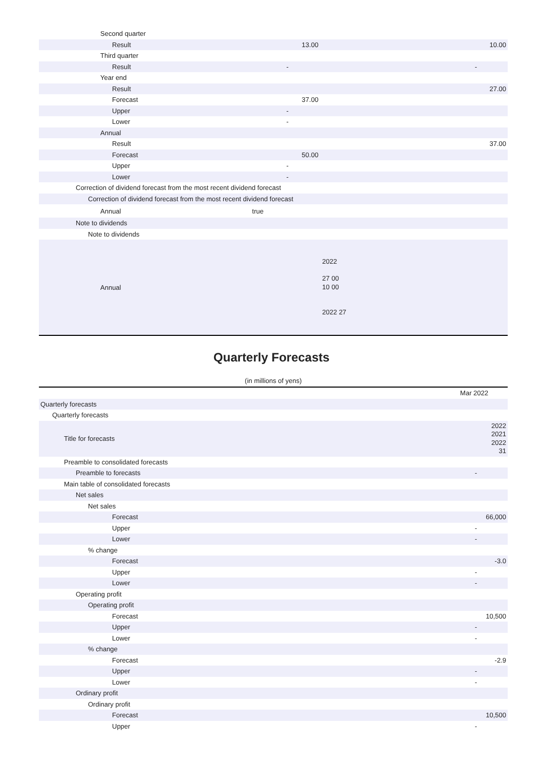| Second quarter | | |
| Result | 13.00 | 10.00 |
| Third quarter | | |
| Result | - | - |
| Year end | | |
| Result | | 27.00 |
| Forecast | 37.00 | |
| Upper | - | |
| Lower | - | |
| Annual | | |
| Result | | 37.00 |
| Forecast | 50.00 | |
| Upper | - | |
| Lower | - | |
| Correction of dividend forecast from the most recent dividend forecast | | |
| Correction of dividend forecast from the most recent dividend forecast | | |
| Annual | true | |
| Note to dividends | | |
| Note to dividends | | |
| Annual | 2022 27 00 10 00 2022 27 | |
Quarterly Forecasts
(in millions of yens)
| | Mar 2022 |
| Quarterly forecasts | |
| Quarterly forecasts | |
| Title for forecasts | 2022 2021 2022 31 |
| Preamble to consolidated forecasts | |
| Preamble to forecasts | - |
| Main table of consolidated forecasts | |
| Net sales | |
| Net sales | |
| Forecast | 66,000 |
| Upper | - |
| Lower | - |
| % change | |
| Forecast | -3.0 |
| Upper | - |
| Lower | - |
| Operating profit | |
| Operating profit | |
| Forecast | 10,500 |
| Upper | - |
| Lower | - |
| % change | |
| Forecast | -2.9 |
| Upper | - |
| Lower | - |
| Ordinary profit | |
| Ordinary profit | |
| Forecast | 10,500 |
| Upper | - |